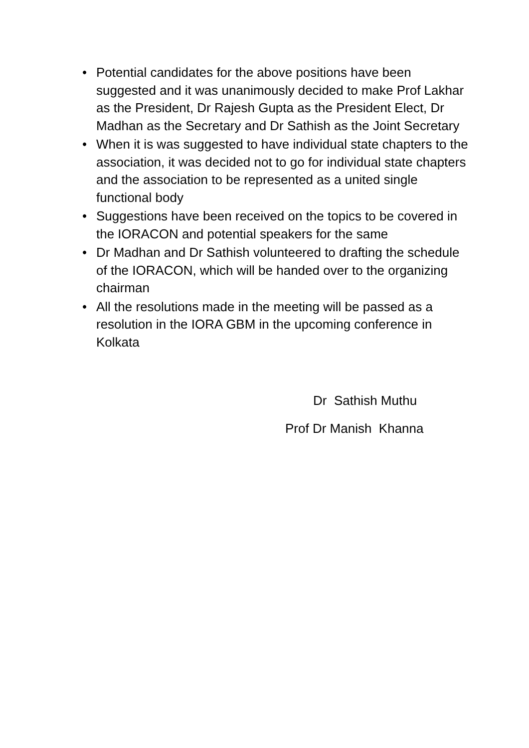• Potential candidates for the above positions have been suggested and it was unanimously decided to make Prof Lakhar as the President, Dr Rajesh Gupta as the President Elect, Dr Madhan as the Secretary and Dr Sathish as the Joint Secretary
• When it is was suggested to have individual state chapters to the association, it was decided not to go for individual state chapters and the association to be represented as a united single functional body
• Suggestions have been received on the topics to be covered in the IORACON and potential speakers for the same
• Dr Madhan and Dr Sathish volunteered to drafting the schedule of the IORACON, which will be handed over to the organizing chairman
• All the resolutions made in the meeting will be passed as a resolution in the IORA GBM in the upcoming conference in Kolkata
Dr Sathish Muthu
Prof Dr Manish Khanna